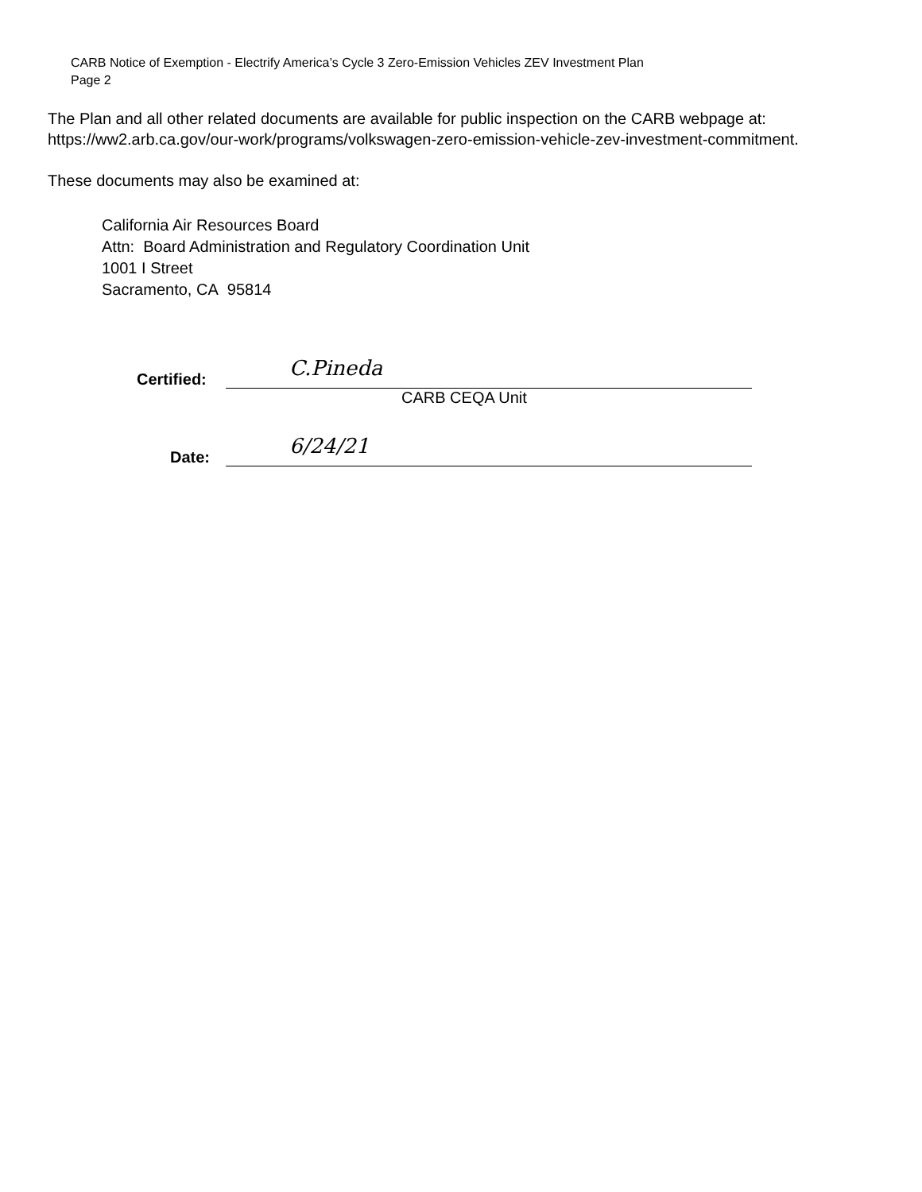CARB Notice of Exemption - Electrify America’s Cycle 3 Zero-Emission Vehicles ZEV Investment Plan
Page 2
The Plan and all other related documents are available for public inspection on the CARB webpage at: https://ww2.arb.ca.gov/our-work/programs/volkswagen-zero-emission-vehicle-zev-investment-commitment.
These documents may also be examined at:
California Air Resources Board
Attn: Board Administration and Regulatory Coordination Unit
1001 I Street
Sacramento, CA 95814
Certified:
C.Pineda
CARB CEQA Unit
Date:
6/24/21